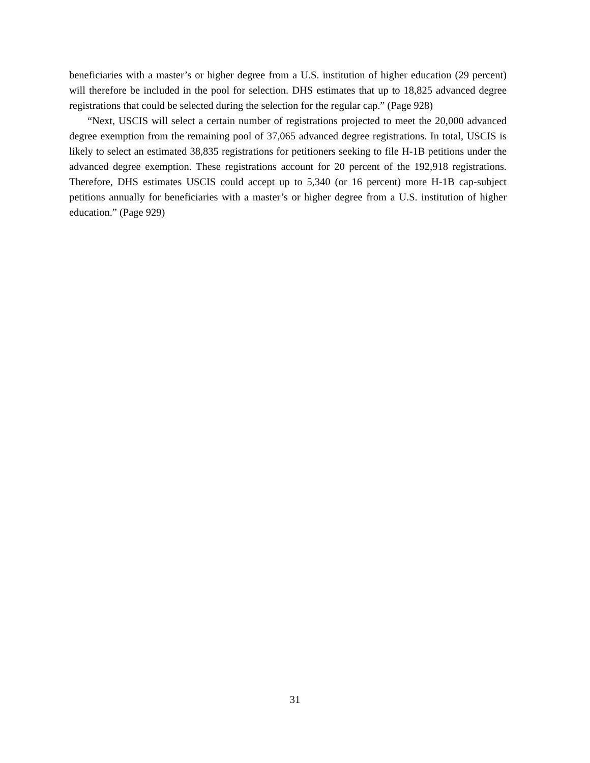beneficiaries with a master’s or higher degree from a U.S. institution of higher education (29 percent) will therefore be included in the pool for selection. DHS estimates that up to 18,825 advanced degree registrations that could be selected during the selection for the regular cap.” (Page 928)
“Next, USCIS will select a certain number of registrations projected to meet the 20,000 advanced degree exemption from the remaining pool of 37,065 advanced degree registrations. In total, USCIS is likely to select an estimated 38,835 registrations for petitioners seeking to file H-1B petitions under the advanced degree exemption. These registrations account for 20 percent of the 192,918 registrations. Therefore, DHS estimates USCIS could accept up to 5,340 (or 16 percent) more H-1B cap-subject petitions annually for beneficiaries with a master’s or higher degree from a U.S. institution of higher education.” (Page 929)
31